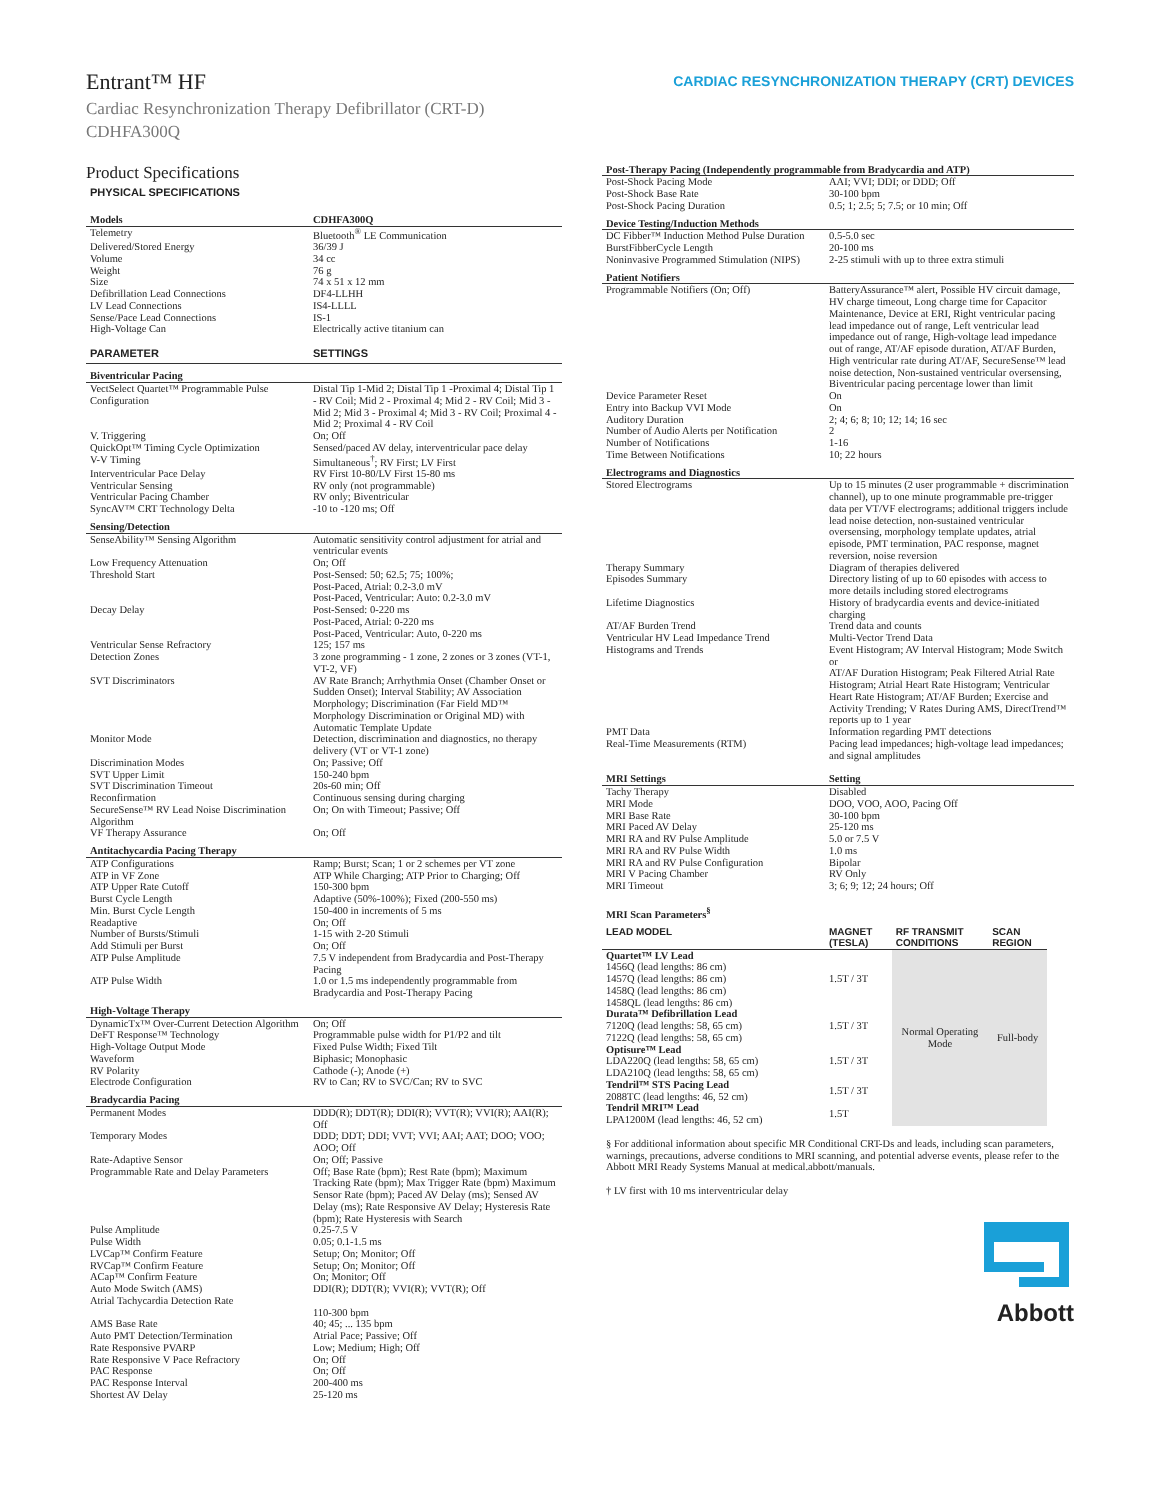Entrant™ HF
Cardiac Resynchronization Therapy Defibrillator (CRT-D)
CDHFA300Q
Product Specifications
PHYSICAL SPECIFICATIONS
| Models | CDHFA300Q |
| --- | --- |
| Telemetry | Bluetooth<sup>®</sup> LE Communication |
| Delivered/Stored Energy | 36/39 J |
| Volume | 34 cc |
| Weight | 76 g |
| Size | 74 x 51 x 12 mm |
| Defibrillation Lead Connections | DF4-LLHH |
| LV Lead Connections | IS4-LLLL |
| Sense/Pace Lead Connections | IS-1 |
| High-Voltage Can | Electrically active titanium can |
| PARAMETER | SETTINGS |
| Biventricular Pacing | |
| VectSelect Quartet™ Programmable Pulse Configuration | Distal Tip 1-Mid 2; Distal Tip 1 -Proximal 4; Distal Tip 1 - RV Coil; Mid 2 - Proximal 4; Mid 2 - RV Coil; Mid 3 - Mid 2; Mid 3 - Proximal 4; Mid 3 - RV Coil; Proximal 4 -Mid 2; Proximal 4 - RV Coil |
| V. Triggering | On; Off |
| QuickOpt™ Timing Cycle Optimization | Sensed/paced AV delay, interventricular pace delay |
| V-V Timing | Simultaneous<sup>†</sup>; RV First; LV First |
| Interventricular Pace Delay | RV First 10-80/LV First 15-80 ms |
| Ventricular Sensing | RV only (not programmable) |
| Ventricular Pacing Chamber | RV only; Biventricular |
| SyncAV™ CRT Technology Delta | -10 to -120 ms; Off |
| Sensing/Detection | |
| SenseAbility™ Sensing Algorithm | Automatic sensitivity control adjustment for atrial and ventricular events |
| Low Frequency Attenuation | On; Off |
| Threshold Start | Post-Sensed: 50; 62.5; 75; 100%; Post-Paced, Atrial: 0.2-3.0 mV Post-Paced, Ventricular: Auto: 0.2-3.0 mV |
| Decay Delay | Post-Sensed: 0-220 ms Post-Paced, Atrial: 0-220 ms Post-Paced, Ventricular: Auto, 0-220 ms |
| Ventricular Sense Refractory | 125; 157 ms |
| Detection Zones | 3 zone programming - 1 zone, 2 zones or 3 zones (VT-1, VT-2, VF) |
| SVT Discriminators | AV Rate Branch; Arrhythmia Onset (Chamber Onset or Sudden Onset); Interval Stability; AV Association Morphology; Discrimination (Far Field MD™ Morphology Discrimination or Original MD) with Automatic Template Update |
| Monitor Mode | Detection, discrimination and diagnostics, no therapy delivery (VT or VT-1 zone) |
| Discrimination Modes | On; Passive; Off |
| SVT Upper Limit | 150-240 bpm |
| SVT Discrimination Timeout | 20s-60 min; Off |
| Reconfirmation | Continuous sensing during charging |
| SecureSense™ RV Lead Noise Discrimination Algorithm | On; On with Timeout; Passive; Off |
| VF Therapy Assurance | On; Off |
| Antitachycardia Pacing Therapy | |
| ATP Configurations | Ramp; Burst; Scan; 1 or 2 schemes per VT zone |
| ATP in VF Zone | ATP While Charging; ATP Prior to Charging; Off |
| ATP Upper Rate Cutoff | 150-300 bpm |
| Burst Cycle Length | Adaptive (50%-100%); Fixed (200-550 ms) |
| Min. Burst Cycle Length | 150-400 in increments of 5 ms |
| Readaptive | On; Off |
| Number of Bursts/Stimuli | 1-15 with 2-20 Stimuli |
| Add Stimuli per Burst | On; Off |
| ATP Pulse Amplitude | 7.5 V independent from Bradycardia and Post-Therapy Pacing |
| ATP Pulse Width | 1.0 or 1.5 ms independently programmable from Bradycardia and Post-Therapy Pacing |
| High-Voltage Therapy | |
| DynamicTx™ Over-Current Detection Algorithm | On; Off |
| DeFT Response™ Technology | Programmable pulse width for P1/P2 and tilt |
| High-Voltage Output Mode | Fixed Pulse Width; Fixed Tilt |
| Waveform | Biphasic; Monophasic |
| RV Polarity | Cathode (-); Anode (+) |
| Electrode Configuration | RV to Can; RV to SVC/Can; RV to SVC |
| Bradycardia Pacing | |
| Permanent Modes | DDD(R); DDT(R); DDI(R); VVT(R); VVI(R); AAI(R); Off |
| Temporary Modes | DDD; DDT; DDI; VVT; VVI; AAI; AAT; DOO; VOO; AOO; Off |
| Rate-Adaptive Sensor | On; Off; Passive |
| Programmable Rate and Delay Parameters | Off; Base Rate (bpm); Rest Rate (bpm); Maximum Tracking Rate (bpm); Max Trigger Rate (bpm) Maximum Sensor Rate (bpm); Paced AV Delay (ms); Sensed AV Delay (ms); Rate Responsive AV Delay; Hysteresis Rate (bpm); Rate Hysteresis with Search |
| Pulse Amplitude | 0.25-7.5 V |
| Pulse Width | 0.05; 0.1-1.5 ms |
| LVCap™ Confirm Feature | Setup; On; Monitor; Off |
| RVCap™ Confirm Feature | Setup; On; Monitor; Off |
| ACap™ Confirm Feature | On; Monitor; Off |
| Auto Mode Switch (AMS) | DDI(R); DDT(R); VVI(R); VVT(R); Off |
| Atrial Tachycardia Detection Rate | 110-300 bpm |
| AMS Base Rate | 40; 45; ... 135 bpm |
| Auto PMT Detection/Termination | Atrial Pace; Passive; Off |
| Rate Responsive PVARP | Low; Medium; High; Off |
| Rate Responsive V Pace Refractory | On; Off |
| PAC Response | On; Off |
| PAC Response Interval | 200-400 ms |
| Shortest AV Delay | 25-120 ms |
CARDIAC RESYNCHRONIZATION THERAPY (CRT) DEVICES
| Post-Therapy Pacing (Independently programmable from Bradycardia and ATP) | |
| Post-Shock Pacing Mode | AAI; VVI; DDI; or DDD; Off |
| Post-Shock Base Rate | 30-100 bpm |
| Post-Shock Pacing Duration | 0.5; 1; 2.5; 5; 7.5; or 10 min; Off |
| Device Testing/Induction Methods | |
| DC Fibber™ Induction Method Pulse Duration | 0.5-5.0 sec |
| BurstFibberCycle Length | 20-100 ms |
| Noninvasive Programmed Stimulation (NIPS) | 2-25 stimuli with up to three extra stimuli |
| Patient Notifiers | |
| Programmable Notifiers (On; Off) | BatteryAssurance™ alert, Possible HV circuit damage, HV charge timeout, Long charge time for Capacitor Maintenance, Device at ERI, Right ventricular pacing lead impedance out of range, Left ventricular lead impedance out of range, High-voltage lead impedance out of range, AT/AF episode duration, AT/AF Burden, High ventricular rate during AT/AF, SecureSense™ lead noise detection, Non-sustained ventricular oversensing, Biventricular pacing percentage lower than limit |
| Device Parameter Reset | On |
| Entry into Backup VVI Mode | On |
| Auditory Duration | 2; 4; 6; 8; 10; 12; 14; 16 sec |
| Number of Audio Alerts per Notification | 2 |
| Number of Notifications | 1-16 |
| Time Between Notifications | 10; 22 hours |
| Electrograms and Diagnostics | |
| Stored Electrograms | Up to 15 minutes (2 user programmable + discrimination channel), up to one minute programmable pre-trigger data per VT/VF electrograms; additional triggers include lead noise detection, non-sustained ventricular oversensing, morphology template updates, atrial episode, PMT termination, PAC response, magnet reversion, noise reversion |
| Therapy Summary | Diagram of therapies delivered |
| Episodes Summary | Directory listing of up to 60 episodes with access to more details including stored electrograms |
| Lifetime Diagnostics | History of bradycardia events and device-initiated charging |
| AT/AF Burden Trend | Trend data and counts |
| Ventricular HV Lead Impedance Trend | Multi-Vector Trend Data |
| Histograms and Trends | Event Histogram; AV Interval Histogram; Mode Switch or AT/AF Duration Histogram; Peak Filtered Atrial Rate Histogram; Atrial Heart Rate Histogram; Ventricular Heart Rate Histogram; AT/AF Burden; Exercise and Activity Trending; V Rates During AMS, DirectTrend™ reports up to 1 year |
| PMT Data | Information regarding PMT detections |
| Real-Time Measurements (RTM) | Pacing lead impedances; high-voltage lead impedances; and signal amplitudes |
| MRI Settings | Setting |
| Tachy Therapy | Disabled |
| MRI Mode | DOO, VOO, AOO, Pacing Off |
| MRI Base Rate | 30-100 bpm |
| MRI Paced AV Delay | 25-120 ms |
| MRI RA and RV Pulse Amplitude | 5.0 or 7.5 V |
| MRI RA and RV Pulse Width | 1.0 ms |
| MRI RA and RV Pulse Configuration | Bipolar |
| MRI V Pacing Chamber | RV Only |
| MRI Timeout | 3; 6; 9; 12; 24 hours; Off |
MRI Scan Parameters<sup>§</sup>
| LEAD MODEL | MAGNET (TESLA) | RF TRANSMIT CONDITIONS | SCAN REGION |
| --- | --- | --- | --- |
| Quartet™ LV Lead 1456Q (lead lengths: 86 cm) 1457Q (lead lengths: 86 cm) 1458Q (lead lengths: 86 cm) 1458QL (lead lengths: 86 cm) | 1.5T / 3T | Normal Operating Mode | Full-body |
| Durata™ Defibrillation Lead 7120Q (lead lengths: 58, 65 cm) 7122Q (lead lengths: 58, 65 cm) | 1.5T / 3T | | |
| Optisure™ Lead LDA220Q (lead lengths: 58, 65 cm) LDA210Q (lead lengths: 58, 65 cm) | 1.5T / 3T | | |
| Tendril™ STS Pacing Lead 2088TC (lead lengths: 46, 52 cm) | 1.5T / 3T | | |
| Tendril MRI™ Lead LPA1200M (lead lengths: 46, 52 cm) | 1.5T | | |
§ For additional information about specific MR Conditional CRT-Ds and leads, including scan parameters, warnings, precautions, adverse conditions to MRI scanning, and potential adverse events, please refer to the Abbott MRI Ready Systems Manual at medical.abbott/manuals.
† LV first with 10 ms interventricular delay
Abbott